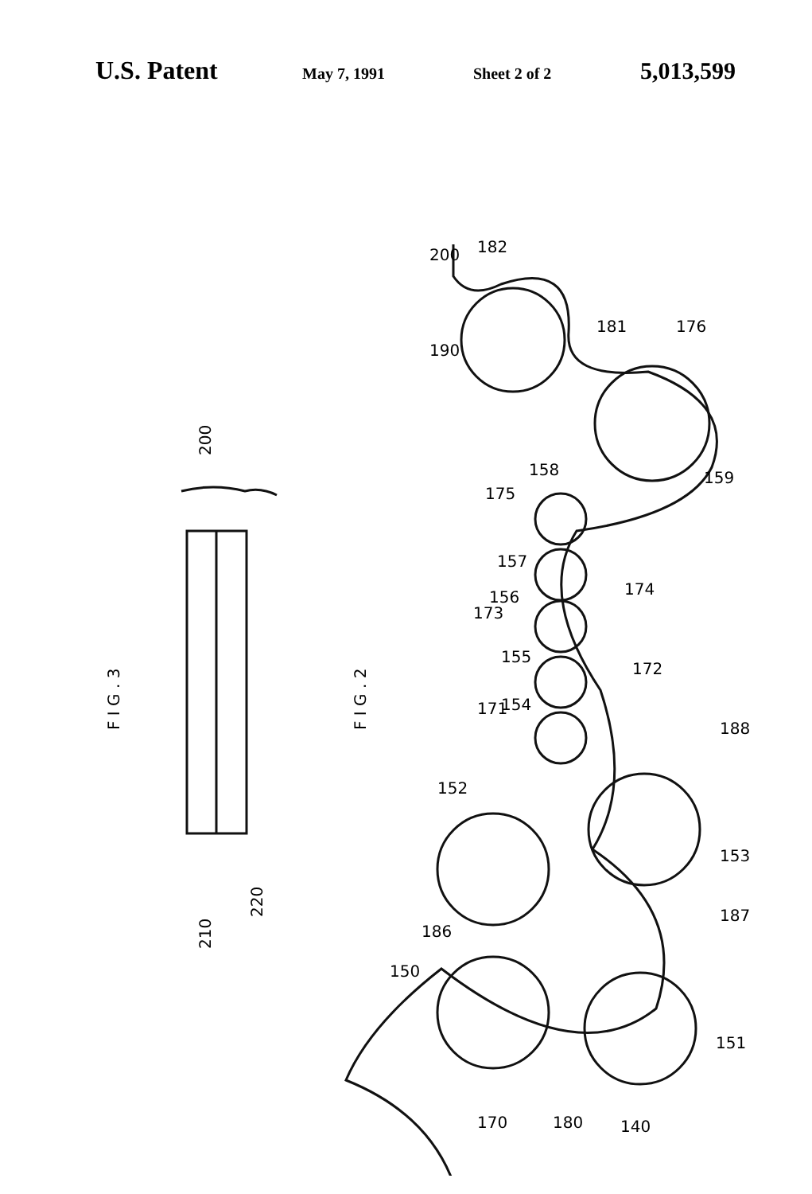U.S. Patent May 7, 1991 Sheet 2 of 2 5,013,599
F I G . 3
F I G . 2
200
210
220
200
182
190
181
176
159
158
175
157
174
173
156
155
172
171
154
188
152
153
186
187
150
151
170
180
140